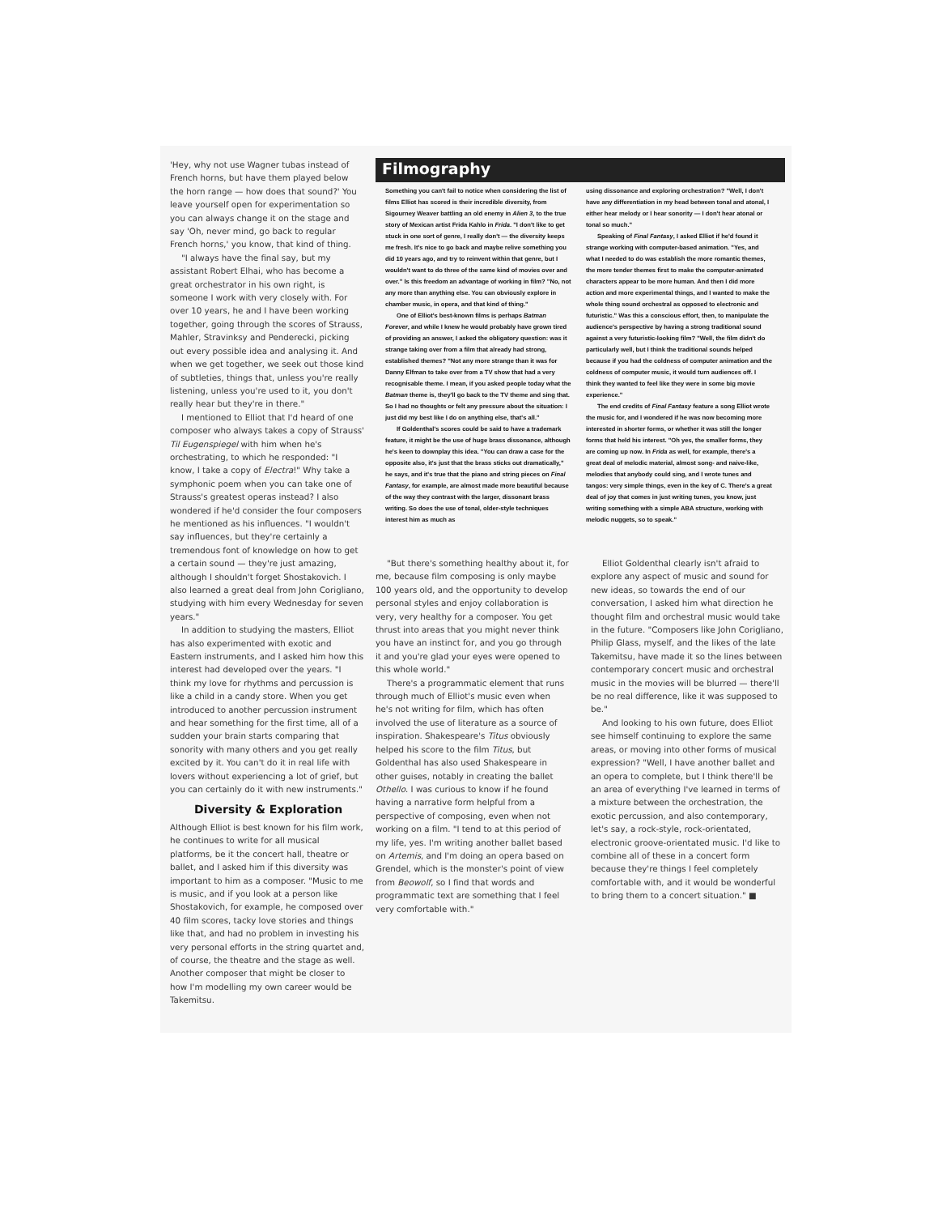'Hey, why not use Wagner tubas instead of French horns, but have them played below the horn range — how does that sound?' You leave yourself open for experimentation so you can always change it on the stage and say 'Oh, never mind, go back to regular French horns,' you know, that kind of thing.
"I always have the final say, but my assistant Robert Elhai, who has become a great orchestrator in his own right, is someone I work with very closely with. For over 10 years, he and I have been working together, going through the scores of Strauss, Mahler, Stravinksy and Penderecki, picking out every possible idea and analysing it. And when we get together, we seek out those kind of subtleties, things that, unless you're really listening, unless you're used to it, you don't really hear but they're in there."
I mentioned to Elliot that I'd heard of one composer who always takes a copy of Strauss' Til Eugenspiegel with him when he's orchestrating, to which he responded: "I know, I take a copy of Electra!" Why take a symphonic poem when you can take one of Strauss's greatest operas instead? I also wondered if he'd consider the four composers he mentioned as his influences. "I wouldn't say influences, but they're certainly a tremendous font of knowledge on how to get a certain sound — they're just amazing, although I shouldn't forget Shostakovich. I also learned a great deal from John Corigliano, studying with him every Wednesday for seven years."
In addition to studying the masters, Elliot has also experimented with exotic and Eastern instruments, and I asked him how this interest had developed over the years. "I think my love for rhythms and percussion is like a child in a candy store. When you get introduced to another percussion instrument and hear something for the first time, all of a sudden your brain starts comparing that sonority with many others and you get really excited by it. You can't do it in real life with lovers without experiencing a lot of grief, but you can certainly do it with new instruments."
Diversity & Exploration
Although Elliot is best known for his film work, he continues to write for all musical platforms, be it the concert hall, theatre or ballet, and I asked him if this diversity was important to him as a composer. "Music to me is music, and if you look at a person like Shostakovich, for example, he composed over 40 film scores, tacky love stories and things like that, and had no problem in investing his very personal efforts in the string quartet and, of course, the theatre and the stage as well. Another composer that might be closer to how I'm modelling my own career would be Takemitsu.
Filmography
Something you can't fail to notice when considering the list of films Elliot has scored is their incredible diversity, from Sigourney Weaver battling an old enemy in Alien 3, to the true story of Mexican artist Frida Kahlo in Frida. "I don't like to get stuck in one sort of genre, I really don't — the diversity keeps me fresh. It's nice to go back and maybe relive something you did 10 years ago, and try to reinvent within that genre, but I wouldn't want to do three of the same kind of movies over and over." Is this freedom an advantage of working in film? "No, not any more than anything else. You can obviously explore in chamber music, in opera, and that kind of thing."
One of Elliot's best-known films is perhaps Batman Forever, and while I knew he would probably have grown tired of providing an answer, I asked the obligatory question: was it strange taking over from a film that already had strong, established themes? "Not any more strange than it was for Danny Elfman to take over from a TV show that had a very recognisable theme. I mean, if you asked people today what the Batman theme is, they'll go back to the TV theme and sing that. So I had no thoughts or felt any pressure about the situation: I just did my best like I do on anything else, that's all."
If Goldenthal's scores could be said to have a trademark feature, it might be the use of huge brass dissonance, although he's keen to downplay this idea. "You can draw a case for the opposite also, it's just that the brass sticks out dramatically," he says, and it's true that the piano and string pieces on Final Fantasy, for example, are almost made more beautiful because of the way they contrast with the larger, dissonant brass writing. So does the use of tonal, older-style techniques interest him as much as
using dissonance and exploring orchestration? "Well, I don't have any differentiation in my head between tonal and atonal, I either hear melody or I hear sonority — I don't hear atonal or tonal so much."
Speaking of Final Fantasy, I asked Elliot if he'd found it strange working with computer-based animation. "Yes, and what I needed to do was establish the more romantic themes, the more tender themes first to make the computer-animated characters appear to be more human. And then I did more action and more experimental things, and I wanted to make the whole thing sound orchestral as opposed to electronic and futuristic." Was this a conscious effort, then, to manipulate the audience's perspective by having a strong traditional sound against a very futuristic-looking film? "Well, the film didn't do particularly well, but I think the traditional sounds helped because if you had the coldness of computer animation and the coldness of computer music, it would turn audiences off. I think they wanted to feel like they were in some big movie experience."
The end credits of Final Fantasy feature a song Elliot wrote the music for, and I wondered if he was now becoming more interested in shorter forms, or whether it was still the longer forms that held his interest. "Oh yes, the smaller forms, they are coming up now. In Frida as well, for example, there's a great deal of melodic material, almost song- and naive-like, melodies that anybody could sing, and I wrote tunes and tangos: very simple things, even in the key of C. There's a great deal of joy that comes in just writing tunes, you know, just writing something with a simple ABA structure, working with melodic nuggets, so to speak."
"But there's something healthy about it, for me, because film composing is only maybe 100 years old, and the opportunity to develop personal styles and enjoy collaboration is very, very healthy for a composer. You get thrust into areas that you might never think you have an instinct for, and you go through it and you're glad your eyes were opened to this whole world."
There's a programmatic element that runs through much of Elliot's music even when he's not writing for film, which has often involved the use of literature as a source of inspiration. Shakespeare's Titus obviously helped his score to the film Titus, but Goldenthal has also used Shakespeare in other guises, notably in creating the ballet Othello. I was curious to know if he found having a narrative form helpful from a perspective of composing, even when not working on a film. "I tend to at this period of my life, yes. I'm writing another ballet based on Artemis, and I'm doing an opera based on Grendel, which is the monster's point of view from Beowolf, so I find that words and programmatic text are something that I feel very comfortable with."
Elliot Goldenthal clearly isn't afraid to explore any aspect of music and sound for new ideas, so towards the end of our conversation, I asked him what direction he thought film and orchestral music would take in the future. "Composers like John Corigliano, Philip Glass, myself, and the likes of the late Takemitsu, have made it so the lines between contemporary concert music and orchestral music in the movies will be blurred — there'll be no real difference, like it was supposed to be."
And looking to his own future, does Elliot see himself continuing to explore the same areas, or moving into other forms of musical expression? "Well, I have another ballet and an opera to complete, but I think there'll be an area of everything I've learned in terms of a mixture between the orchestration, the exotic percussion, and also contemporary, let's say, a rock-style, rock-orientated, electronic groove-orientated music. I'd like to combine all of these in a concert form because they're things I feel completely comfortable with, and it would be wonderful to bring them to a concert situation." ■